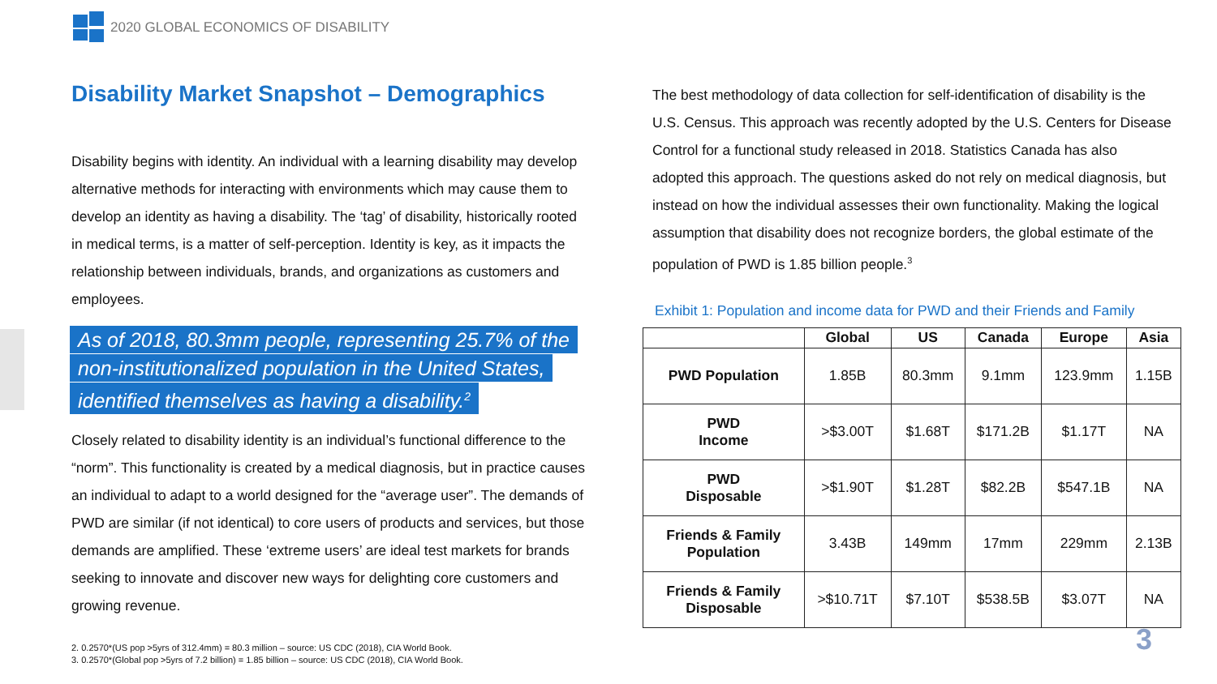2020 GLOBAL ECONOMICS OF DISABILITY
Disability Market Snapshot – Demographics
Disability begins with identity. An individual with a learning disability may develop alternative methods for interacting with environments which may cause them to develop an identity as having a disability. The ‘tag’ of disability, historically rooted in medical terms, is a matter of self-perception. Identity is key, as it impacts the relationship between individuals, brands, and organizations as customers and employees.
As of 2018, 80.3mm people, representing 25.7% of the
non-institutionalized population in the United States,
identified themselves as having a disability.<sup>2</sup>
Closely related to disability identity is an individual’s functional difference to the “norm”. This functionality is created by a medical diagnosis, but in practice causes an individual to adapt to a world designed for the “average user”. The demands of PWD are similar (if not identical) to core users of products and services, but those demands are amplified. These ‘extreme users’ are ideal test markets for brands seeking to innovate and discover new ways for delighting core customers and growing revenue.
The best methodology of data collection for self-identification of disability is the U.S. Census. This approach was recently adopted by the U.S. Centers for Disease Control for a functional study released in 2018. Statistics Canada has also adopted this approach. The questions asked do not rely on medical diagnosis, but instead on how the individual assesses their own functionality. Making the logical assumption that disability does not recognize borders, the global estimate of the population of PWD is 1.85 billion people.<sup>3</sup>
Exhibit 1: Population and income data for PWD and their Friends and Family
| | Global | US | Canada | Europe | Asia |
| --- | --- | --- | --- | --- | --- |
| PWD Population | 1.85B | 80.3mm | 9.1mm | 123.9mm | 1.15B |
| PWD Income | >$3.00T | $1.68T | $171.2B | $1.17T | NA |
| PWD Disposable | >$1.90T | $1.28T | $82.2B | $547.1B | NA |
| Friends & Family Population | 3.43B | 149mm | 17mm | 229mm | 2.13B |
| Friends & Family Disposable | >$10.71T | $7.10T | $538.5B | $3.07T | NA |
2. 0.2570*(US pop >5yrs of 312.4mm) = 80.3 million – source: US CDC (2018), CIA World Book.
3. 0.2570*(Global pop >5yrs of 7.2 billion) = 1.85 billion – source: US CDC (2018), CIA World Book.
3